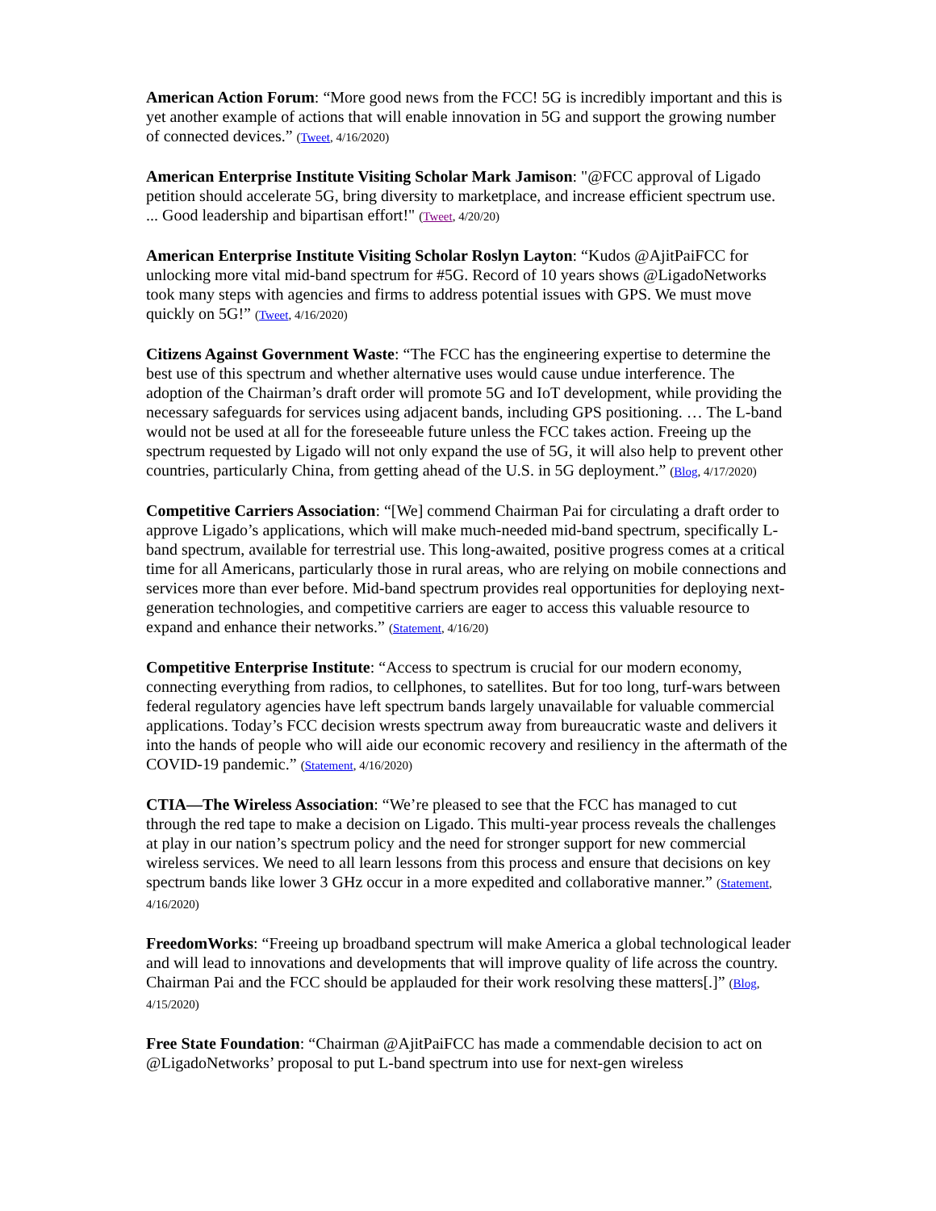American Action Forum: “More good news from the FCC! 5G is incredibly important and this is yet another example of actions that will enable innovation in 5G and support the growing number of connected devices.” (Tweet, 4/16/2020)
American Enterprise Institute Visiting Scholar Mark Jamison: "@FCC approval of Ligado petition should accelerate 5G, bring diversity to marketplace, and increase efficient spectrum use. ... Good leadership and bipartisan effort!" (Tweet, 4/20/20)
American Enterprise Institute Visiting Scholar Roslyn Layton: “Kudos @AjitPaiFCC for unlocking more vital mid-band spectrum for #5G. Record of 10 years shows @LigadoNetworks took many steps with agencies and firms to address potential issues with GPS. We must move quickly on 5G!” (Tweet, 4/16/2020)
Citizens Against Government Waste: “The FCC has the engineering expertise to determine the best use of this spectrum and whether alternative uses would cause undue interference. The adoption of the Chairman’s draft order will promote 5G and IoT development, while providing the necessary safeguards for services using adjacent bands, including GPS positioning. … The L-band would not be used at all for the foreseeable future unless the FCC takes action. Freeing up the spectrum requested by Ligado will not only expand the use of 5G, it will also help to prevent other countries, particularly China, from getting ahead of the U.S. in 5G deployment.” (Blog, 4/17/2020)
Competitive Carriers Association: “[We] commend Chairman Pai for circulating a draft order to approve Ligado’s applications, which will make much-needed mid-band spectrum, specifically L-band spectrum, available for terrestrial use. This long-awaited, positive progress comes at a critical time for all Americans, particularly those in rural areas, who are relying on mobile connections and services more than ever before. Mid-band spectrum provides real opportunities for deploying next-generation technologies, and competitive carriers are eager to access this valuable resource to expand and enhance their networks.” (Statement, 4/16/20)
Competitive Enterprise Institute: “Access to spectrum is crucial for our modern economy, connecting everything from radios, to cellphones, to satellites. But for too long, turf-wars between federal regulatory agencies have left spectrum bands largely unavailable for valuable commercial applications. Today’s FCC decision wrests spectrum away from bureaucratic waste and delivers it into the hands of people who will aide our economic recovery and resiliency in the aftermath of the COVID-19 pandemic.” (Statement, 4/16/2020)
CTIA—The Wireless Association: “We’re pleased to see that the FCC has managed to cut through the red tape to make a decision on Ligado. This multi-year process reveals the challenges at play in our nation’s spectrum policy and the need for stronger support for new commercial wireless services. We need to all learn lessons from this process and ensure that decisions on key spectrum bands like lower 3 GHz occur in a more expedited and collaborative manner.” (Statement, 4/16/2020)
FreedomWorks: “Freeing up broadband spectrum will make America a global technological leader and will lead to innovations and developments that will improve quality of life across the country. Chairman Pai and the FCC should be applauded for their work resolving these matters[.]” (Blog, 4/15/2020)
Free State Foundation: “Chairman @AjitPaiFCC has made a commendable decision to act on @LigadoNetworks’ proposal to put L-band spectrum into use for next-gen wireless